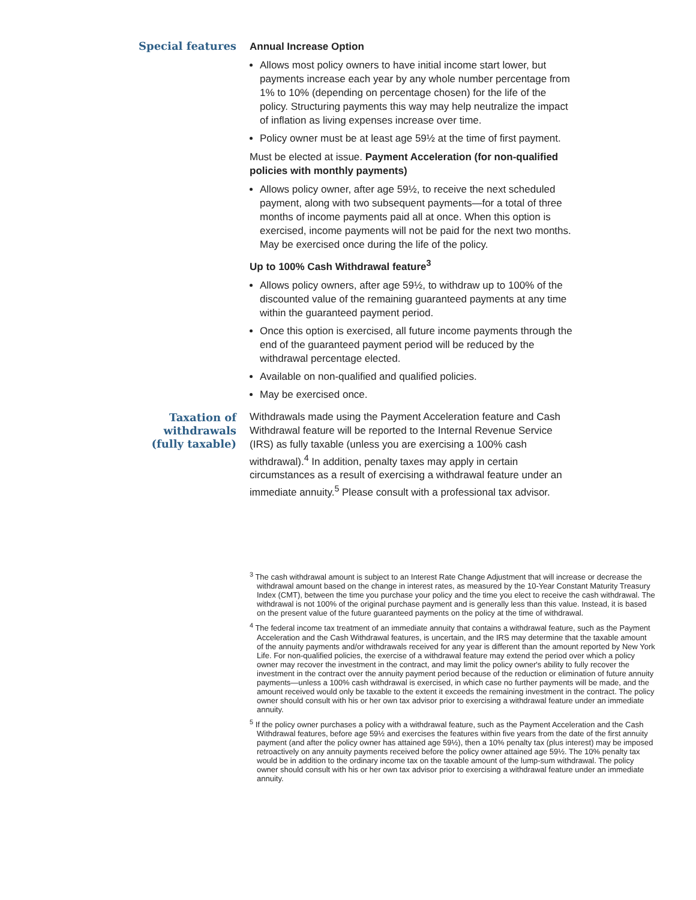Special features
Annual Increase Option
Allows most policy owners to have initial income start lower, but payments increase each year by any whole number percentage from 1% to 10% (depending on percentage chosen) for the life of the policy. Structuring payments this way may help neutralize the impact of inflation as living expenses increase over time.
Policy owner must be at least age 59½ at the time of first payment.
Must be elected at issue. Payment Acceleration (for non-qualified policies with monthly payments)
Allows policy owner, after age 59½, to receive the next scheduled payment, along with two subsequent payments—for a total of three months of income payments paid all at once. When this option is exercised, income payments will not be paid for the next two months. May be exercised once during the life of the policy.
Up to 100% Cash Withdrawal feature<sup>3</sup>
Allows policy owners, after age 59½, to withdraw up to 100% of the discounted value of the remaining guaranteed payments at any time within the guaranteed payment period.
Once this option is exercised, all future income payments through the end of the guaranteed payment period will be reduced by the withdrawal percentage elected.
Available on non-qualified and qualified policies.
May be exercised once.
Taxation of
withdrawals
(fully taxable)
Withdrawals made using the Payment Acceleration feature and Cash Withdrawal feature will be reported to the Internal Revenue Service (IRS) as fully taxable (unless you are exercising a 100% cash withdrawal).<sup>4</sup> In addition, penalty taxes may apply in certain circumstances as a result of exercising a withdrawal feature under an immediate annuity.<sup>5</sup> Please consult with a professional tax advisor.
<sup>3</sup> The cash withdrawal amount is subject to an Interest Rate Change Adjustment that will increase or decrease the withdrawal amount based on the change in interest rates, as measured by the 10-Year Constant Maturity Treasury Index (CMT), between the time you purchase your policy and the time you elect to receive the cash withdrawal. The withdrawal is not 100% of the original purchase payment and is generally less than this value. Instead, it is based on the present value of the future guaranteed payments on the policy at the time of withdrawal.
<sup>4</sup> The federal income tax treatment of an immediate annuity that contains a withdrawal feature, such as the Payment Acceleration and the Cash Withdrawal features, is uncertain, and the IRS may determine that the taxable amount of the annuity payments and/or withdrawals received for any year is different than the amount reported by New York Life. For non-qualified policies, the exercise of a withdrawal feature may extend the period over which a policy owner may recover the investment in the contract, and may limit the policy owner's ability to fully recover the investment in the contract over the annuity payment period because of the reduction or elimination of future annuity payments—unless a 100% cash withdrawal is exercised, in which case no further payments will be made, and the amount received would only be taxable to the extent it exceeds the remaining investment in the contract. The policy owner should consult with his or her own tax advisor prior to exercising a withdrawal feature under an immediate annuity.
<sup>5</sup> If the policy owner purchases a policy with a withdrawal feature, such as the Payment Acceleration and the Cash Withdrawal features, before age 59½ and exercises the features within five years from the date of the first annuity payment (and after the policy owner has attained age 59½), then a 10% penalty tax (plus interest) may be imposed retroactively on any annuity payments received before the policy owner attained age 59½. The 10% penalty tax would be in addition to the ordinary income tax on the taxable amount of the lump-sum withdrawal. The policy owner should consult with his or her own tax advisor prior to exercising a withdrawal feature under an immediate annuity.